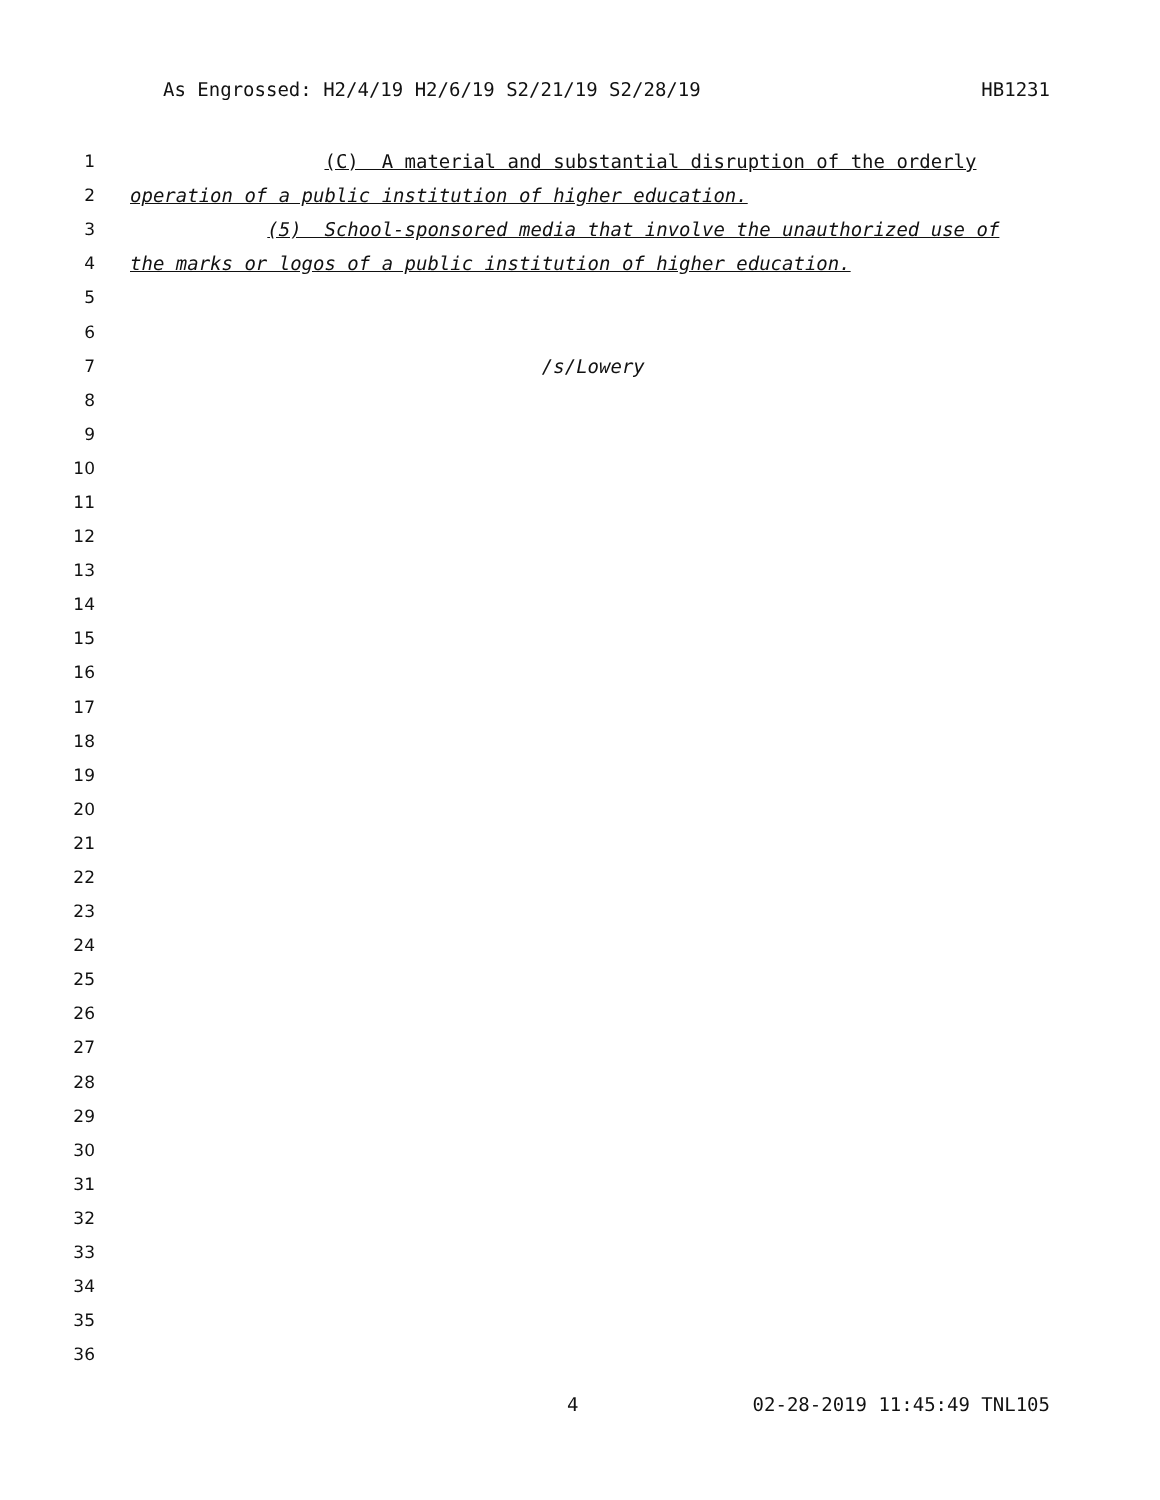As Engrossed: H2/4/19 H2/6/19 S2/21/19 S2/28/19 HB1231
1 (C) A material and substantial disruption of the orderly
2 operation of a public institution of higher education.
3 (5) School-sponsored media that involve the unauthorized use of
4 the marks or logos of a public institution of higher education.
5
6
7 /s/Lowery
8
9
10
11
12
13
14
15
16
17
18
19
20
21
22
23
24
25
26
27
28
29
30
31
32
33
34
35
36
4 02-28-2019 11:45:49 TNL105